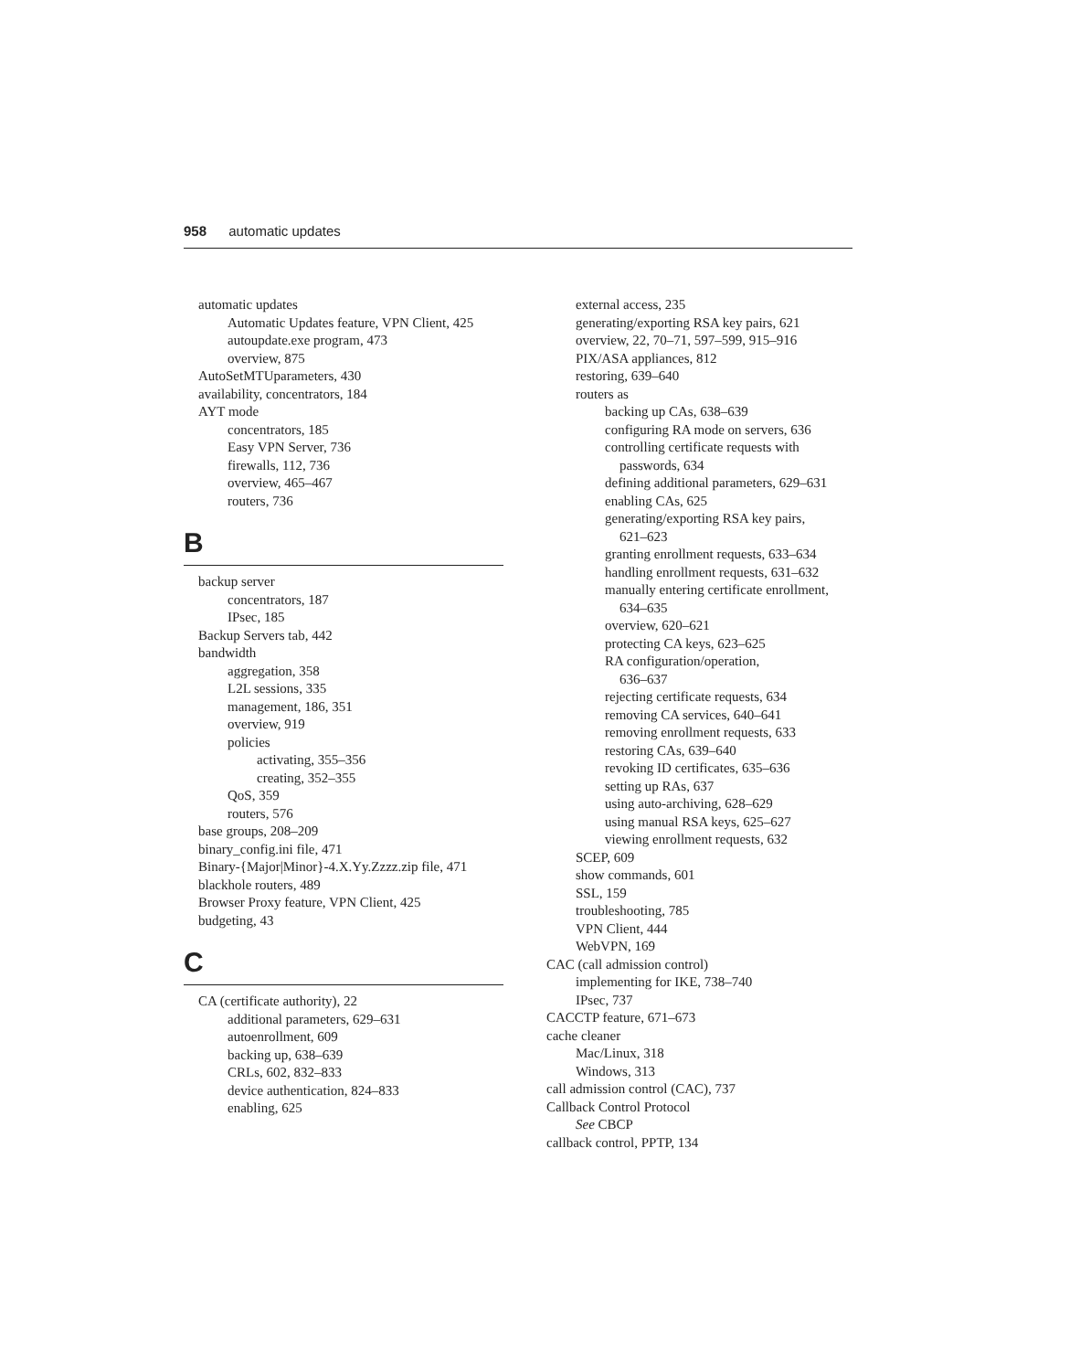958 automatic updates
automatic updates
Automatic Updates feature, VPN Client, 425
autoupdate.exe program, 473
overview, 875
AutoSetMTUparameters, 430
availability, concentrators, 184
AYT mode
concentrators, 185
Easy VPN Server, 736
firewalls, 112, 736
overview, 465–467
routers, 736
B
backup server
concentrators, 187
IPsec, 185
Backup Servers tab, 442
bandwidth
aggregation, 358
L2L sessions, 335
management, 186, 351
overview, 919
policies
activating, 355–356
creating, 352–355
QoS, 359
routers, 576
base groups, 208–209
binary_config.ini file, 471
Binary-{Major|Minor}-4.X.Yy.Zzzz.zip file, 471
blackhole routers, 489
Browser Proxy feature, VPN Client, 425
budgeting, 43
C
CA (certificate authority), 22
additional parameters, 629–631
autoenrollment, 609
backing up, 638–639
CRLs, 602, 832–833
device authentication, 824–833
enabling, 625
external access, 235
generating/exporting RSA key pairs, 621
overview, 22, 70–71, 597–599, 915–916
PIX/ASA appliances, 812
restoring, 639–640
routers as
backing up CAs, 638–639
configuring RA mode on servers, 636
controlling certificate requests with
passwords, 634
defining additional parameters, 629–631
enabling CAs, 625
generating/exporting RSA key pairs,
621–623
granting enrollment requests, 633–634
handling enrollment requests, 631–632
manually entering certificate enrollment,
634–635
overview, 620–621
protecting CA keys, 623–625
RA configuration/operation,
636–637
rejecting certificate requests, 634
removing CA services, 640–641
removing enrollment requests, 633
restoring CAs, 639–640
revoking ID certificates, 635–636
setting up RAs, 637
using auto-archiving, 628–629
using manual RSA keys, 625–627
viewing enrollment requests, 632
SCEP, 609
show commands, 601
SSL, 159
troubleshooting, 785
VPN Client, 444
WebVPN, 169
CAC (call admission control)
implementing for IKE, 738–740
IPsec, 737
CACCTP feature, 671–673
cache cleaner
Mac/Linux, 318
Windows, 313
call admission control (CAC), 737
Callback Control Protocol
See CBCP
callback control, PPTP, 134